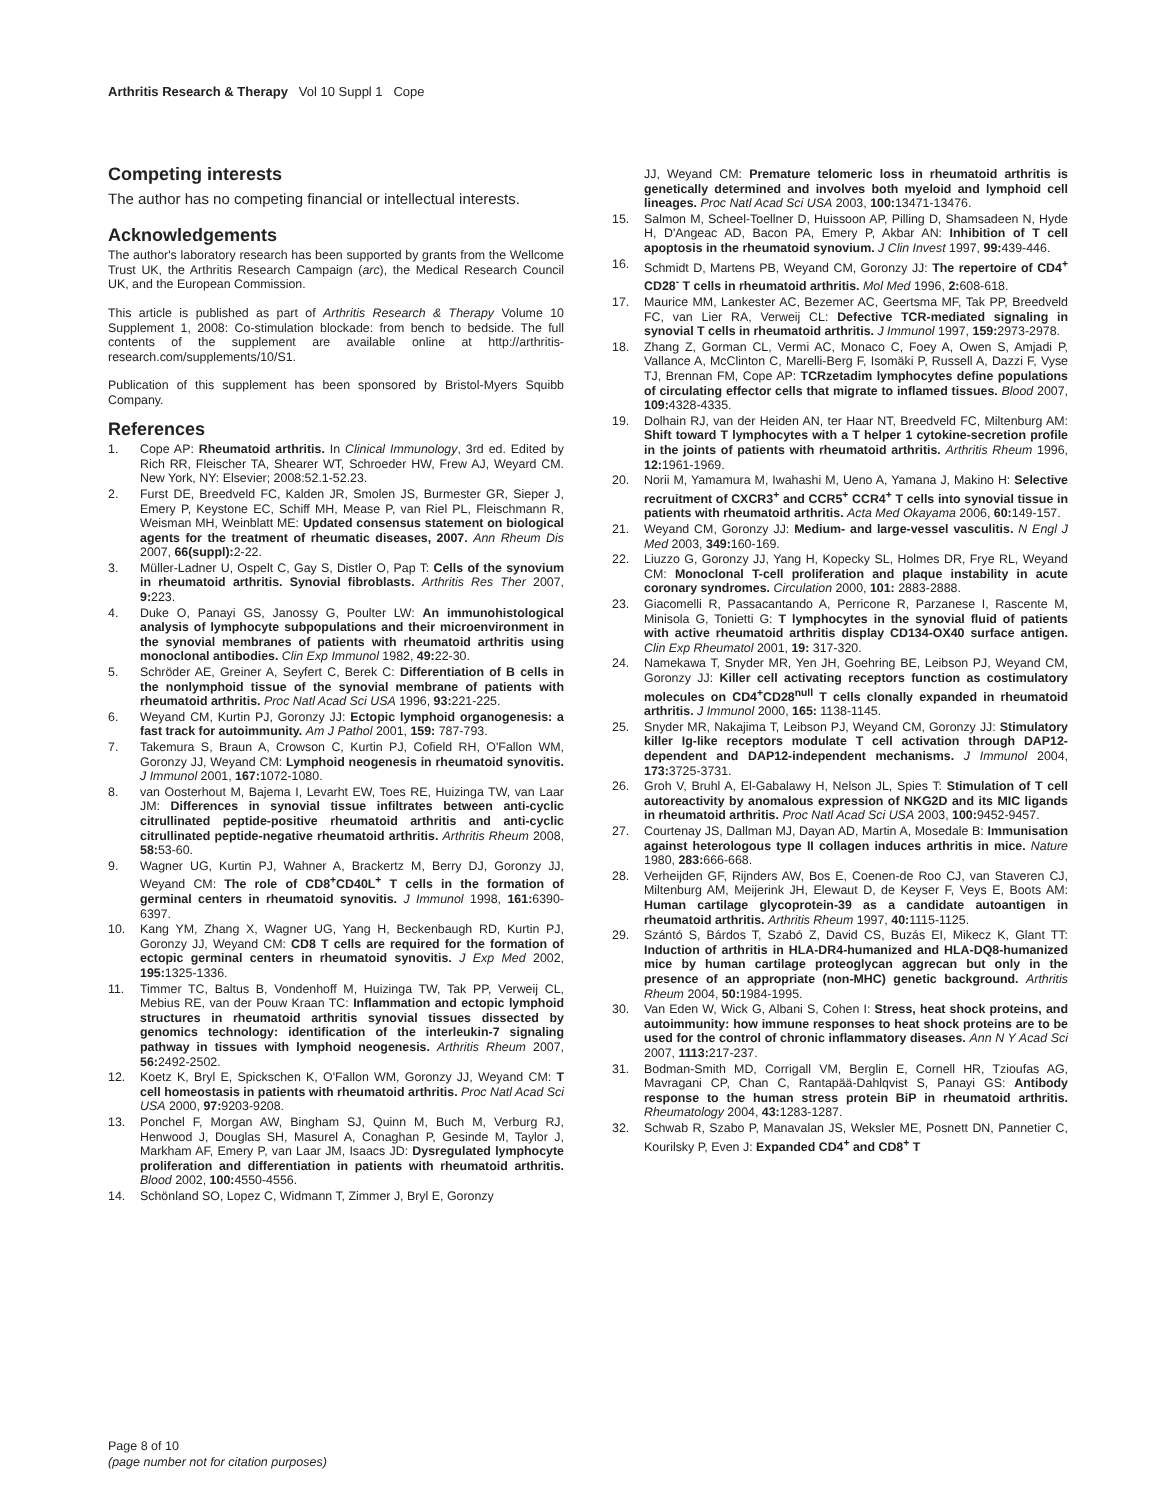Arthritis Research & Therapy Vol 10 Suppl 1 Cope
Competing interests
The author has no competing financial or intellectual interests.
Acknowledgements
The author's laboratory research has been supported by grants from the Wellcome Trust UK, the Arthritis Research Campaign (arc), the Medical Research Council UK, and the European Commission.
This article is published as part of Arthritis Research & Therapy Volume 10 Supplement 1, 2008: Co-stimulation blockade: from bench to bedside. The full contents of the supplement are available online at http://arthritis-research.com/supplements/10/S1.
Publication of this supplement has been sponsored by Bristol-Myers Squibb Company.
References
1. Cope AP: Rheumatoid arthritis. In Clinical Immunology, 3rd ed. Edited by Rich RR, Fleischer TA, Shearer WT, Schroeder HW, Frew AJ, Weyard CM. New York, NY: Elsevier; 2008:52.1-52.23.
2. Furst DE, Breedveld FC, Kalden JR, Smolen JS, Burmester GR, Sieper J, Emery P, Keystone EC, Schiff MH, Mease P, van Riel PL, Fleischmann R, Weisman MH, Weinblatt ME: Updated consensus statement on biological agents for the treatment of rheumatic diseases, 2007. Ann Rheum Dis 2007, 66(suppl): 2-22.
3. Müller-Ladner U, Ospelt C, Gay S, Distler O, Pap T: Cells of the synovium in rheumatoid arthritis. Synovial fibroblasts. Arthritis Res Ther 2007, 9: 223.
4. Duke O, Panayi GS, Janossy G, Poulter LW: An immunohistological analysis of lymphocyte subpopulations and their microenvironment in the synovial membranes of patients with rheumatoid arthritis using monoclonal antibodies. Clin Exp Immunol 1982, 49: 22-30.
5. Schröder AE, Greiner A, Seyfert C, Berek C: Differentiation of B cells in the nonlymphoid tissue of the synovial membrane of patients with rheumatoid arthritis. Proc Natl Acad Sci USA 1996, 93: 221-225.
6. Weyand CM, Kurtin PJ, Goronzy JJ: Ectopic lymphoid organogenesis: a fast track for autoimmunity. Am J Pathol 2001, 159: 787-793.
7. Takemura S, Braun A, Crowson C, Kurtin PJ, Cofield RH, O'Fallon WM, Goronzy JJ, Weyand CM: Lymphoid neogenesis in rheumatoid synovitis. J Immunol 2001, 167: 1072-1080.
8. van Oosterhout M, Bajema I, Levarht EW, Toes RE, Huizinga TW, van Laar JM: Differences in synovial tissue infiltrates between anti-cyclic citrullinated peptide-positive rheumatoid arthritis and anti-cyclic citrullinated peptide-negative rheumatoid arthritis. Arthritis Rheum 2008, 58: 53-60.
9. Wagner UG, Kurtin PJ, Wahner A, Brackertz M, Berry DJ, Goronzy JJ, Weyand CM: The role of CD8<sup>+</sup>CD40L<sup>+</sup> T cells in the formation of germinal centers in rheumatoid synovitis. J Immunol 1998, 161: 6390-6397.
10. Kang YM, Zhang X, Wagner UG, Yang H, Beckenbaugh RD, Kurtin PJ, Goronzy JJ, Weyand CM: CD8 T cells are required for the formation of ectopic germinal centers in rheumatoid synovitis. J Exp Med 2002, 195: 1325-1336.
11. Timmer TC, Baltus B, Vondenhoff M, Huizinga TW, Tak PP, Verweij CL, Mebius RE, van der Pouw Kraan TC: Inflammation and ectopic lymphoid structures in rheumatoid arthritis synovial tissues dissected by genomics technology: identification of the interleukin-7 signaling pathway in tissues with lymphoid neogenesis. Arthritis Rheum 2007, 56: 2492-2502.
12. Koetz K, Bryl E, Spickschen K, O'Fallon WM, Goronzy JJ, Weyand CM: T cell homeostasis in patients with rheumatoid arthritis. Proc Natl Acad Sci USA 2000, 97: 9203-9208.
13. Ponchel F, Morgan AW, Bingham SJ, Quinn M, Buch M, Verburg RJ, Henwood J, Douglas SH, Masurel A, Conaghan P, Gesinde M, Taylor J, Markham AF, Emery P, van Laar JM, Isaacs JD: Dysregulated lymphocyte proliferation and differentiation in patients with rheumatoid arthritis. Blood 2002, 100: 4550-4556.
14. Schönland SO, Lopez C, Widmann T, Zimmer J, Bryl E, Goronzy
JJ, Weyand CM: Premature telomeric loss in rheumatoid arthritis is genetically determined and involves both myeloid and lymphoid cell lineages. Proc Natl Acad Sci USA 2003, 100: 13471-13476.
15. Salmon M, Scheel-Toellner D, Huissoon AP, Pilling D, Shamsadeen N, Hyde H, D'Angeac AD, Bacon PA, Emery P, Akbar AN: Inhibition of T cell apoptosis in the rheumatoid synovium. J Clin Invest 1997, 99: 439-446.
16. Schmidt D, Martens PB, Weyand CM, Goronzy JJ: The repertoire of CD4<sup>+</sup> CD28<sup>-</sup> T cells in rheumatoid arthritis. Mol Med 1996, 2: 608-618.
17. Maurice MM, Lankester AC, Bezemer AC, Geertsma MF, Tak PP, Breedveld FC, van Lier RA, Verweij CL: Defective TCR-mediated signaling in synovial T cells in rheumatoid arthritis. J Immunol 1997, 159: 2973-2978.
18. Zhang Z, Gorman CL, Vermi AC, Monaco C, Foey A, Owen S, Amjadi P, Vallance A, McClinton C, Marelli-Berg F, Isomäki P, Russell A, Dazzi F, Vyse TJ, Brennan FM, Cope AP: TCRzetadim lymphocytes define populations of circulating effector cells that migrate to inflamed tissues. Blood 2007, 109: 4328-4335.
19. Dolhain RJ, van der Heiden AN, ter Haar NT, Breedveld FC, Miltenburg AM: Shift toward T lymphocytes with a T helper 1 cytokine-secretion profile in the joints of patients with rheumatoid arthritis. Arthritis Rheum 1996, 12: 1961-1969.
20. Norii M, Yamamura M, Iwahashi M, Ueno A, Yamana J, Makino H: Selective recruitment of CXCR3<sup>+</sup> and CCR5<sup>+</sup> CCR4<sup>+</sup> T cells into synovial tissue in patients with rheumatoid arthritis. Acta Med Okayama 2006, 60: 149-157.
21. Weyand CM, Goronzy JJ: Medium- and large-vessel vasculitis. N Engl J Med 2003, 349: 160-169.
22. Liuzzo G, Goronzy JJ, Yang H, Kopecky SL, Holmes DR, Frye RL, Weyand CM: Monoclonal T-cell proliferation and plaque instability in acute coronary syndromes. Circulation 2000, 101: 2883-2888.
23. Giacomelli R, Passacantando A, Perricone R, Parzanese I, Rascente M, Minisola G, Tonietti G: T lymphocytes in the synovial fluid of patients with active rheumatoid arthritis display CD134-OX40 surface antigen. Clin Exp Rheumatol 2001, 19: 317-320.
24. Namekawa T, Snyder MR, Yen JH, Goehring BE, Leibson PJ, Weyand CM, Goronzy JJ: Killer cell activating receptors function as costimulatory molecules on CD4<sup>+</sup>CD28<sup>null</sup> T cells clonally expanded in rheumatoid arthritis. J Immunol 2000, 165: 1138-1145.
25. Snyder MR, Nakajima T, Leibson PJ, Weyand CM, Goronzy JJ: Stimulatory killer Ig-like receptors modulate T cell activation through DAP12-dependent and DAP12-independent mechanisms. J Immunol 2004, 173: 3725-3731.
26. Groh V, Bruhl A, El-Gabalawy H, Nelson JL, Spies T: Stimulation of T cell autoreactivity by anomalous expression of NKG2D and its MIC ligands in rheumatoid arthritis. Proc Natl Acad Sci USA 2003, 100: 9452-9457.
27. Courtenay JS, Dallman MJ, Dayan AD, Martin A, Mosedale B: Immunisation against heterologous type II collagen induces arthritis in mice. Nature 1980, 283: 666-668.
28. Verheijden GF, Rijnders AW, Bos E, Coenen-de Roo CJ, van Staveren CJ, Miltenburg AM, Meijerink JH, Elewaut D, de Keyser F, Veys E, Boots AM: Human cartilage glycoprotein-39 as a candidate autoantigen in rheumatoid arthritis. Arthritis Rheum 1997, 40: 1115-1125.
29. Szántó S, Bárdos T, Szabó Z, David CS, Buzás EI, Mikecz K, Glant TT: Induction of arthritis in HLA-DR4-humanized and HLA-DQ8-humanized mice by human cartilage proteoglycan aggrecan but only in the presence of an appropriate (non-MHC) genetic background. Arthritis Rheum 2004, 50: 1984-1995.
30. Van Eden W, Wick G, Albani S, Cohen I: Stress, heat shock proteins, and autoimmunity: how immune responses to heat shock proteins are to be used for the control of chronic inflammatory diseases. Ann N Y Acad Sci 2007, 1113: 217-237.
31. Bodman-Smith MD, Corrigall VM, Berglin E, Cornell HR, Tzioufas AG, Mavragani CP, Chan C, Rantapää-Dahlqvist S, Panayi GS: Antibody response to the human stress protein BiP in rheumatoid arthritis. Rheumatology 2004, 43: 1283-1287.
32. Schwab R, Szabo P, Manavalan JS, Weksler ME, Posnett DN, Pannetier C, Kourilsky P, Even J: Expanded CD4<sup>+</sup> and CD8<sup>+</sup> T
Page 8 of 10
(page number not for citation purposes)